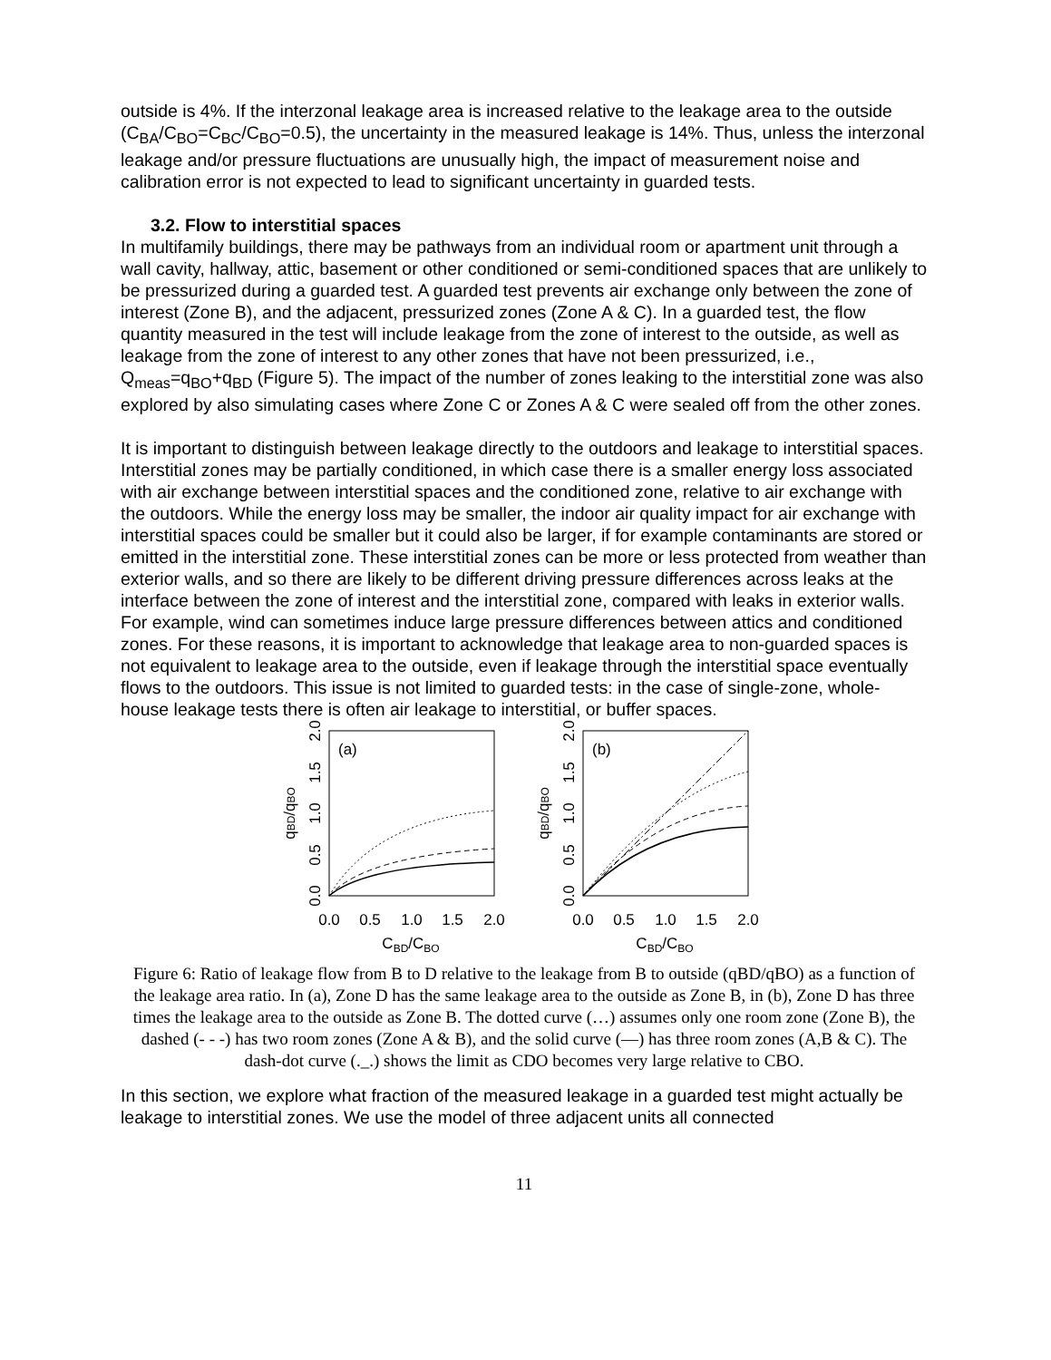outside is 4%. If the interzonal leakage area is increased relative to the leakage area to the outside (C<sub>BA</sub>/C<sub>BO</sub>=C<sub>BC</sub>/C<sub>BO</sub>=0.5), the uncertainty in the measured leakage is 14%. Thus, unless the interzonal leakage and/or pressure fluctuations are unusually high, the impact of measurement noise and calibration error is not expected to lead to significant uncertainty in guarded tests.
3.2. Flow to interstitial spaces
In multifamily buildings, there may be pathways from an individual room or apartment unit through a wall cavity, hallway, attic, basement or other conditioned or semi-conditioned spaces that are unlikely to be pressurized during a guarded test. A guarded test prevents air exchange only between the zone of interest (Zone B), and the adjacent, pressurized zones (Zone A & C). In a guarded test, the flow quantity measured in the test will include leakage from the zone of interest to the outside, as well as leakage from the zone of interest to any other zones that have not been pressurized, i.e., Q<sub>meas</sub>=q<sub>BO</sub>+q<sub>BD</sub> (Figure 5). The impact of the number of zones leaking to the interstitial zone was also explored by also simulating cases where Zone C or Zones A & C were sealed off from the other zones.
It is important to distinguish between leakage directly to the outdoors and leakage to interstitial spaces. Interstitial zones may be partially conditioned, in which case there is a smaller energy loss associated with air exchange between interstitial spaces and the conditioned zone, relative to air exchange with the outdoors. While the energy loss may be smaller, the indoor air quality impact for air exchange with interstitial spaces could be smaller but it could also be larger, if for example contaminants are stored or emitted in the interstitial zone. These interstitial zones can be more or less protected from weather than exterior walls, and so there are likely to be different driving pressure differences across leaks at the interface between the zone of interest and the interstitial zone, compared with leaks in exterior walls. For example, wind can sometimes induce large pressure differences between attics and conditioned zones. For these reasons, it is important to acknowledge that leakage area to non-guarded spaces is not equivalent to leakage area to the outside, even if leakage through the interstitial space eventually flows to the outdoors. This issue is not limited to guarded tests: in the case of single-zone, whole-house leakage tests there is often air leakage to interstitial, or buffer spaces.
(a)
0.0
0.5
1.0
1.5
2.0
CBD/CBO
0.0
0.5
1.0
1.5
2.0
qBD/qBO
(b)
0.0
0.5
1.0
1.5
2.0
CBD/CBO
0.0
0.5
1.0
1.5
2.0
qBD/qBO
Figure 6: Ratio of leakage flow from B to D relative to the leakage from B to outside (qBD/qBO) as a function of the leakage area ratio. In (a), Zone D has the same leakage area to the outside as Zone B, in (b), Zone D has three times the leakage area to the outside as Zone B. The dotted curve (…) assumes only one room zone (Zone B), the dashed (- - -) has two room zones (Zone A & B), and the solid curve (—) has three room zones (A,B & C). The dash-dot curve (._.) shows the limit as CDO becomes very large relative to CBO.
In this section, we explore what fraction of the measured leakage in a guarded test might actually be leakage to interstitial zones. We use the model of three adjacent units all connected
11